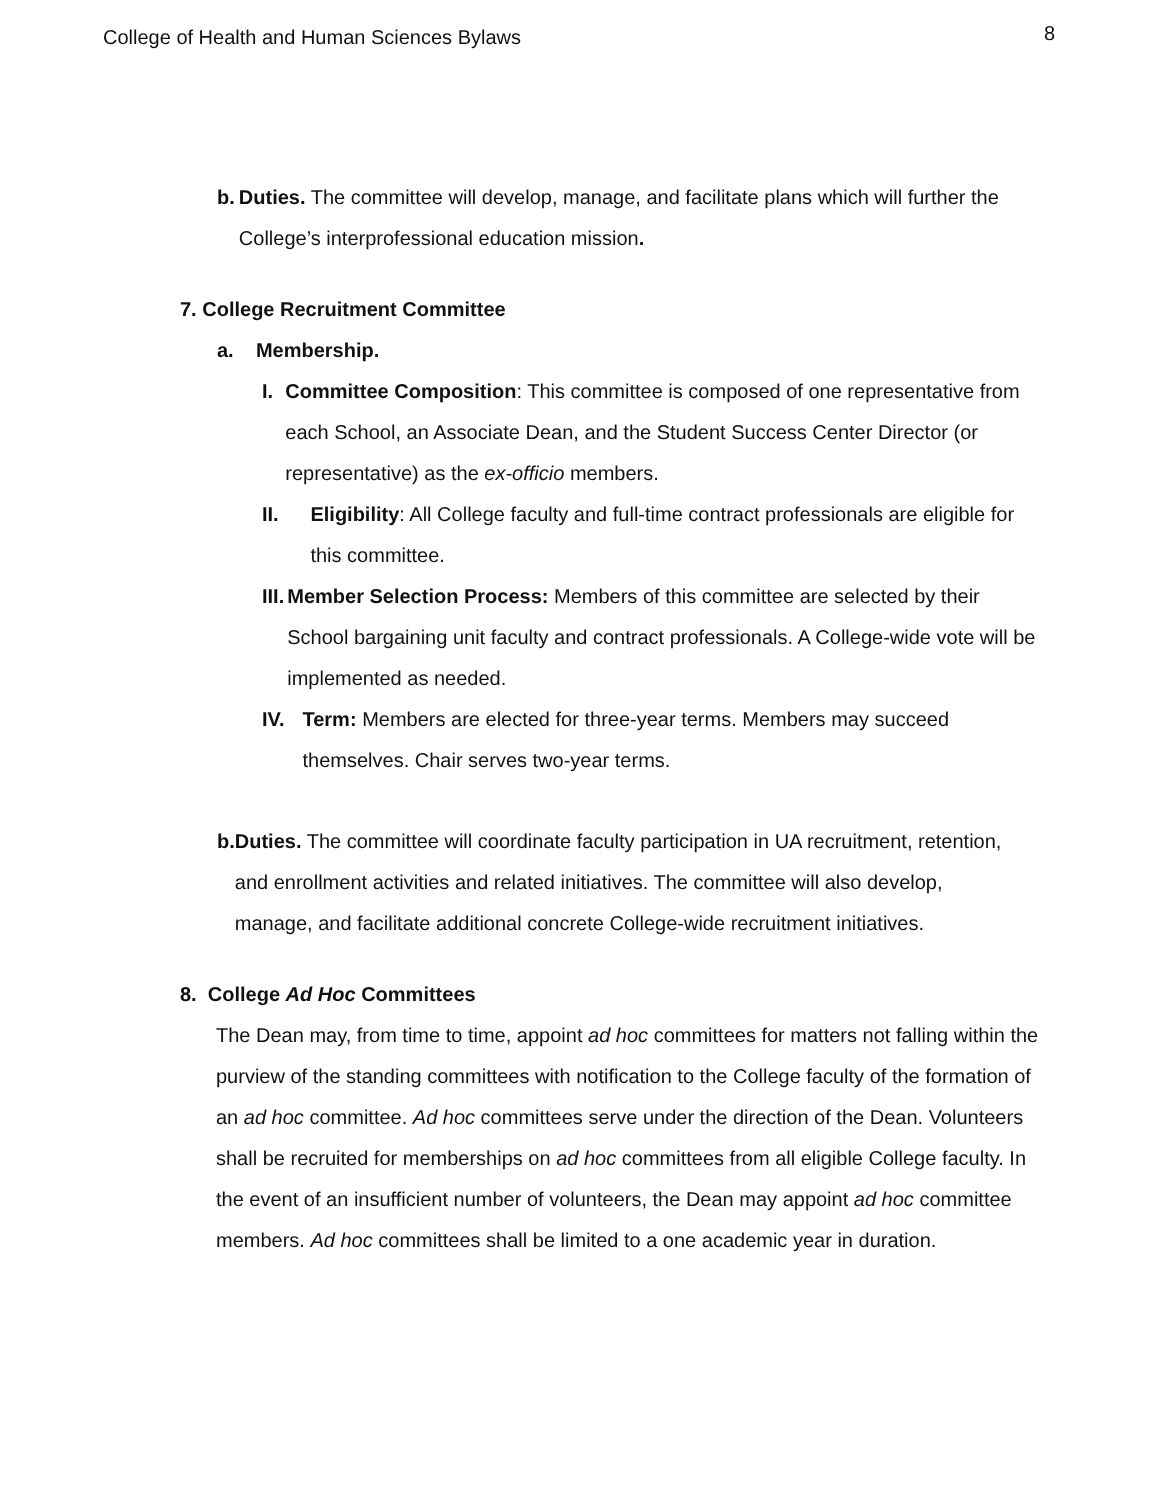College of Health and Human Sciences Bylaws 8
b. Duties. The committee will develop, manage, and facilitate plans which will further the College’s interprofessional education mission.
7. College Recruitment Committee
a. Membership.
I. Committee Composition: This committee is composed of one representative from each School, an Associate Dean, and the Student Success Center Director (or representative) as the ex-officio members.
II. Eligibility: All College faculty and full-time contract professionals are eligible for this committee.
III. Member Selection Process: Members of this committee are selected by their School bargaining unit faculty and contract professionals. A College-wide vote will be implemented as needed.
IV. Term: Members are elected for three-year terms. Members may succeed themselves. Chair serves two-year terms.
b. Duties. The committee will coordinate faculty participation in UA recruitment, retention, and enrollment activities and related initiatives. The committee will also develop, manage, and facilitate additional concrete College-wide recruitment initiatives.
8. College Ad Hoc Committees
The Dean may, from time to time, appoint ad hoc committees for matters not falling within the purview of the standing committees with notification to the College faculty of the formation of an ad hoc committee. Ad hoc committees serve under the direction of the Dean. Volunteers shall be recruited for memberships on ad hoc committees from all eligible College faculty. In the event of an insufficient number of volunteers, the Dean may appoint ad hoc committee members. Ad hoc committees shall be limited to a one academic year in duration.